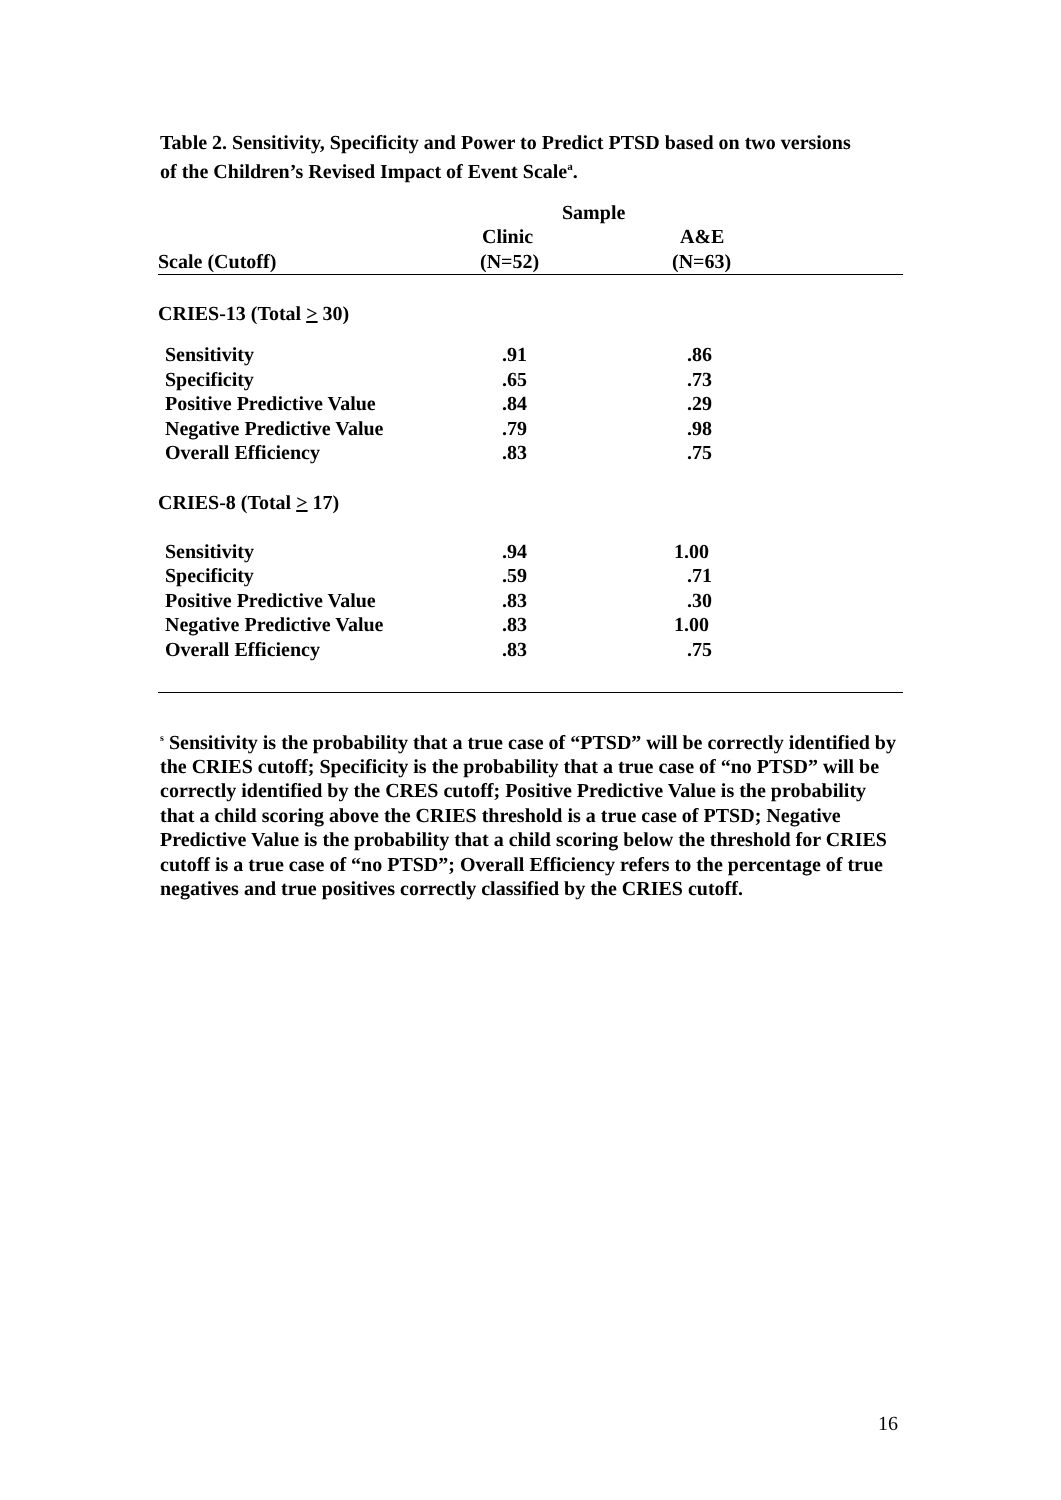Table 2. Sensitivity, Specificity and Power to Predict PTSD based on two versions of the Children’s Revised Impact of Event Scale<sup>a</sup>.
| | Sample | |
| | Clinic | A&E |
| Scale (Cutoff) | (N=52) | (N=63) |
| CRIES-13 (Total > 30) | | |
| Sensitivity | .91 | .86 |
| Specificity | .65 | .73 |
| Positive Predictive Value | .84 | .29 |
| Negative Predictive Value | .79 | .98 |
| Overall Efficiency | .83 | .75 |
| CRIES-8 (Total > 17) | | |
| Sensitivity | .94 | 1.00 |
| Specificity | .59 | .71 |
| Positive Predictive Value | .83 | .30 |
| Negative Predictive Value | .83 | 1.00 |
| Overall Efficiency | .83 | .75 |
<sup>s</sup> Sensitivity is the probability that a true case of “PTSD” will be correctly identified by the CRIES cutoff; Specificity is the probability that a true case of “no PTSD” will be correctly identified by the CRES cutoff; Positive Predictive Value is the probability that a child scoring above the CRIES threshold is a true case of PTSD; Negative Predictive Value is the probability that a child scoring below the threshold for CRIES cutoff is a true case of “no PTSD”; Overall Efficiency refers to the percentage of true negatives and true positives correctly classified by the CRIES cutoff.
16